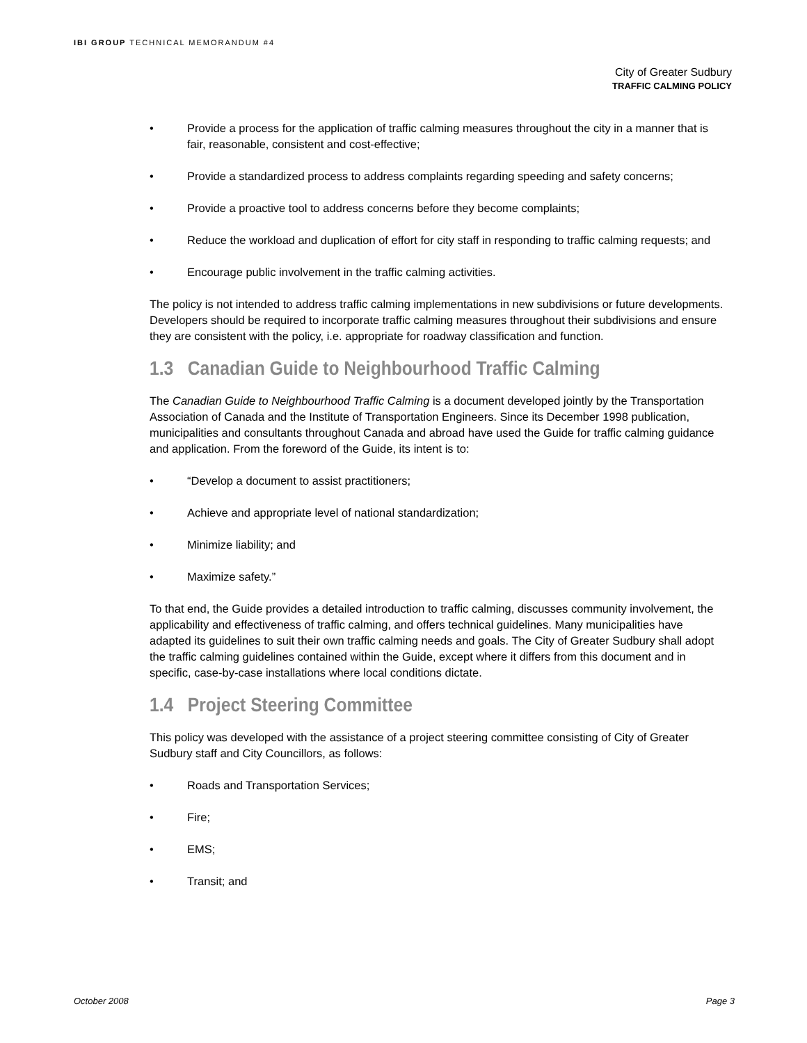IBI GROUP TECHNICAL MEMORANDUM #4
City of Greater Sudbury
TRAFFIC CALMING POLICY
• Provide a process for the application of traffic calming measures throughout the city in a manner that is fair, reasonable, consistent and cost-effective;
• Provide a standardized process to address complaints regarding speeding and safety concerns;
• Provide a proactive tool to address concerns before they become complaints;
• Reduce the workload and duplication of effort for city staff in responding to traffic calming requests; and
• Encourage public involvement in the traffic calming activities.
The policy is not intended to address traffic calming implementations in new subdivisions or future developments. Developers should be required to incorporate traffic calming measures throughout their subdivisions and ensure they are consistent with the policy, i.e. appropriate for roadway classification and function.
1.3 Canadian Guide to Neighbourhood Traffic Calming
The Canadian Guide to Neighbourhood Traffic Calming is a document developed jointly by the Transportation Association of Canada and the Institute of Transportation Engineers. Since its December 1998 publication, municipalities and consultants throughout Canada and abroad have used the Guide for traffic calming guidance and application. From the foreword of the Guide, its intent is to:
• “Develop a document to assist practitioners;
• Achieve and appropriate level of national standardization;
• Minimize liability; and
• Maximize safety.”
To that end, the Guide provides a detailed introduction to traffic calming, discusses community involvement, the applicability and effectiveness of traffic calming, and offers technical guidelines. Many municipalities have adapted its guidelines to suit their own traffic calming needs and goals. The City of Greater Sudbury shall adopt the traffic calming guidelines contained within the Guide, except where it differs from this document and in specific, case-by-case installations where local conditions dictate.
1.4 Project Steering Committee
This policy was developed with the assistance of a project steering committee consisting of City of Greater Sudbury staff and City Councillors, as follows:
• Roads and Transportation Services;
• Fire;
• EMS;
• Transit; and
October 2008 Page 3